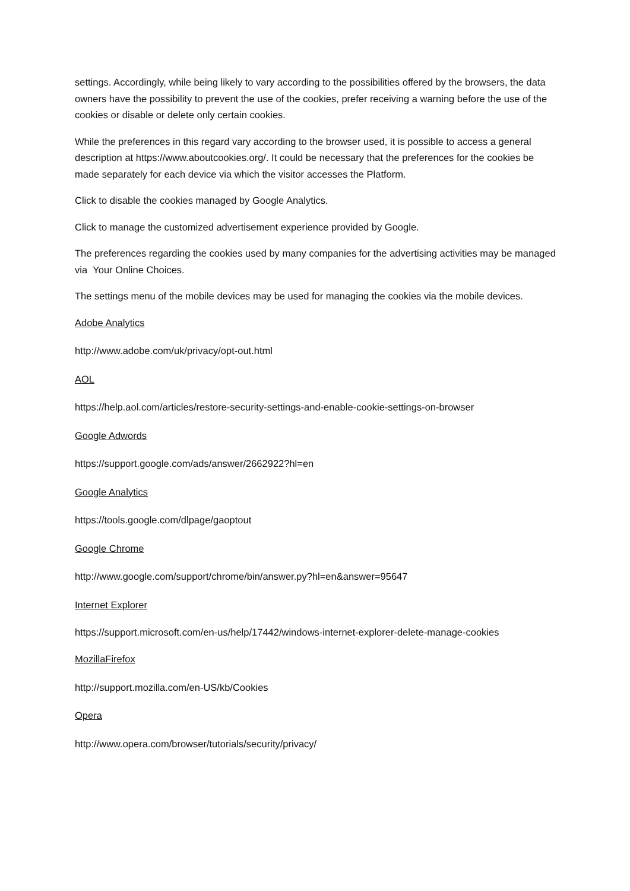settings. Accordingly, while being likely to vary according to the possibilities offered by the browsers, the data owners have the possibility to prevent the use of the cookies, prefer receiving a warning before the use of the cookies or disable or delete only certain cookies.
While the preferences in this regard vary according to the browser used, it is possible to access a general description at https://www.aboutcookies.org/. It could be necessary that the preferences for the cookies be made separately for each device via which the visitor accesses the Platform.
Click to disable the cookies managed by Google Analytics.
Click to manage the customized advertisement experience provided by Google.
The preferences regarding the cookies used by many companies for the advertising activities may be managed via Your Online Choices.
The settings menu of the mobile devices may be used for managing the cookies via the mobile devices.
Adobe Analytics
http://www.adobe.com/uk/privacy/opt-out.html
AOL
https://help.aol.com/articles/restore-security-settings-and-enable-cookie-settings-on-browser
Google Adwords
https://support.google.com/ads/answer/2662922?hl=en
Google Analytics
https://tools.google.com/dlpage/gaoptout
Google Chrome
http://www.google.com/support/chrome/bin/answer.py?hl=en&answer=95647
Internet Explorer
https://support.microsoft.com/en-us/help/17442/windows-internet-explorer-delete-manage-cookies
MozillaFirefox
http://support.mozilla.com/en-US/kb/Cookies
Opera
http://www.opera.com/browser/tutorials/security/privacy/